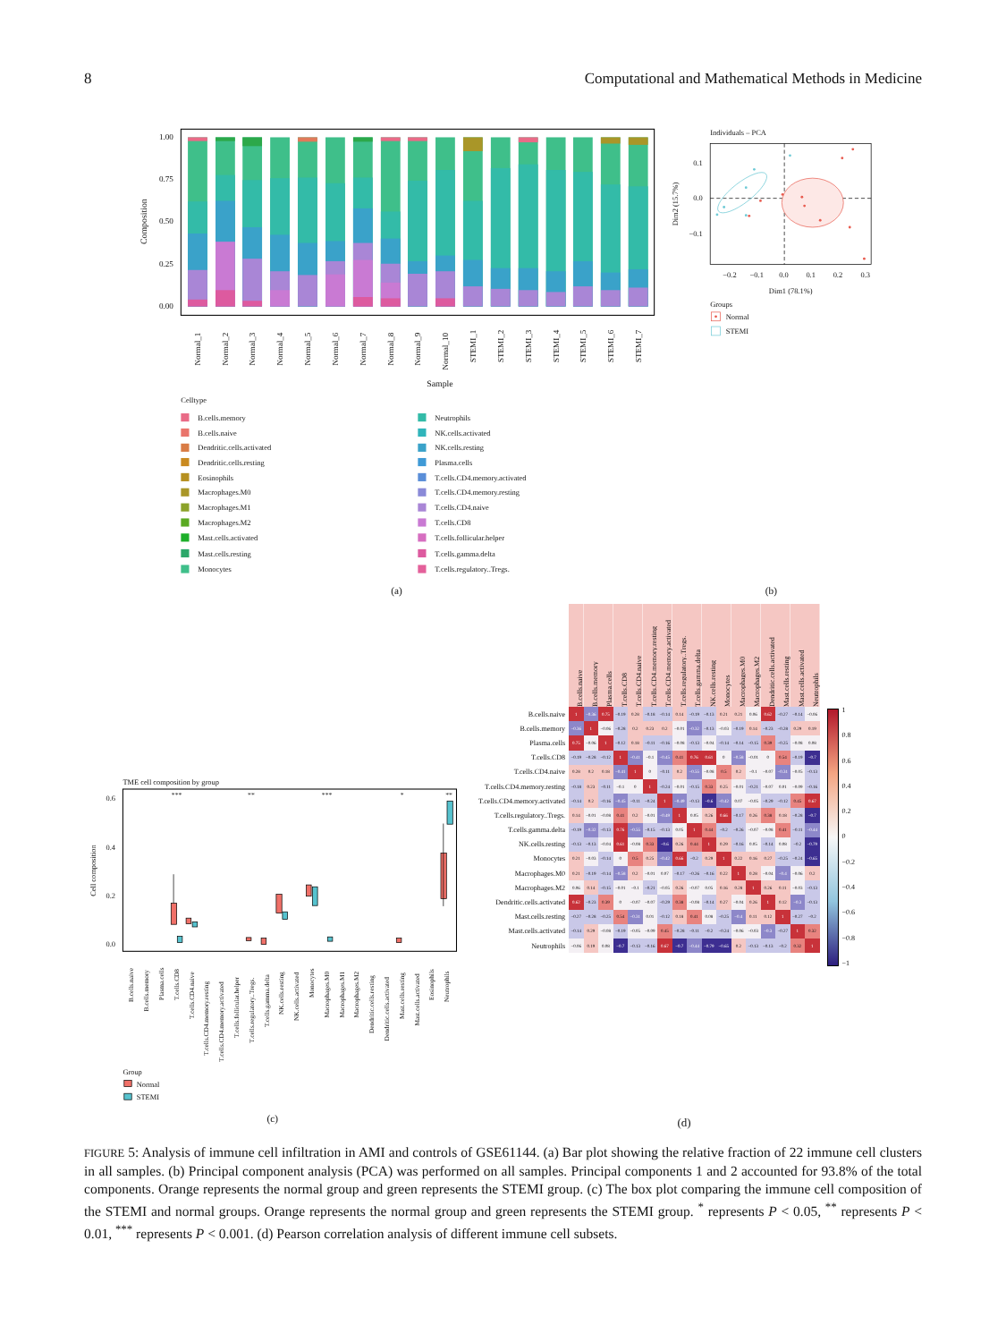8 Computational and Mathematical Methods in Medicine
1.00
0.75
0.50
0.25
0.00
Composition
Normal_1
Normal_2
Normal_3
Normal_4
Normal_5
Normal_6
Normal_7
Normal_8
Normal_9
Normal_10
STEMI_1
STEMI_2
STEMI_3
STEMI_4
STEMI_5
STEMI_6
STEMI_7
Sample
Celltype
B.cells.memory
B.cells.naive
Dendritic.cells.activated
Dendritic.cells.resting
Eosinophils
Macrophages.M0
Macrophages.M1
Macrophages.M2
Mast.cells.activated
Mast.cells.resting
Monocytes
Neutrophils
NK.cells.activated
NK.cells.resting
Plasma.cells
T.cells.CD4.memory.activated
T.cells.CD4.memory.resting
T.cells.CD4.naive
T.cells.CD8
T.cells.follicular.helper
T.cells.gamma.delta
T.cells.regulatory..Tregs.
(a)
Individuals – PCA
0.1
0.0
−0.1
−0.2
−0.1
0.0
0.1
0.2
0.3
Dim1 (78.1%)
Dim2 (15.7%)
Groups
Normal
STEMI
(b)
TME cell composition by group
0.6
0.4
0.2
0.0
Cell composition
***
**
***
*
**
B.cells.naive
B.cells.memory
Plasma.cells
T.cells.CD8
T.cells.CD4.naive
T.cells.CD4.memory.resting
T.cells.CD4.memory.activated
T.cells.follicular.helper
T.cells.regulatory..Tregs.
T.cells.gamma.delta
NK.cells.resting
NK.cells.activated
Monocytes
Macrophages.M0
Macrophages.M1
Macrophages.M2
Dendritic.cells.resting
Dendritic.cells.activated
Mast.cells.resting
Mast.cells.activated
Eosinophils
Neutrophils
Group
Normal
STEMI
(c)
| | B.cells.naive | B.cells.memory | Plasma.cells | T.cells.CD8 | T.cells.CD4.naive | T.cells.CD4.memory.resting | T.cells.CD4.memory.activated | T.cells.regulatory..Tregs. | T.cells.gamma.delta | NK.cells.resting | Monocytes | Macrophages.M0 | Macrophages.M2 | Dendritic.cells.activated | Mast.cells.resting | Mast.cells.activated | Neutrophils |
| --- | --- | --- | --- | --- | --- | --- | --- | --- | --- | --- | --- | --- | --- | --- | --- | --- | --- |
| B.cells.naive | 1 | −0.36 | 0.75 | −0.19 | 0.28 | −0.18 | −0.14 | 0.14 | −0.19 | −0.13 | 0.21 | 0.21 | 0.06 | 0.62 | −0.27 | −0.14 | −0.06 |
| B.cells.memory | −0.36 | 1 | −0.06 | −0.28 | 0.2 | 0.23 | 0.2 | −0.01 | −0.32 | −0.13 | −0.03 | −0.19 | 0.14 | −0.23 | −0.28 | 0.29 | 0.19 |
| Plasma.cells | 0.75 | −0.06 | 1 | −0.12 | 0.18 | −0.11 | −0.16 | −0.08 | −0.13 | −0.04 | −0.14 | −0.14 | −0.15 | 0.39 | −0.25 | −0.08 | 0.08 |
| T.cells.CD8 | −0.19 | −0.28 | −0.12 | 1 | −0.41 | −0.1 | −0.45 | 0.41 | 0.76 | 0.61 | 0 | −0.58 | −0.01 | 0 | 0.54 | −0.19 | −0.7 |
| T.cells.CD4.naive | 0.28 | 0.2 | 0.18 | −0.41 | 1 | 0 | −0.11 | 0.2 | −0.55 | −0.08 | 0.5 | 0.2 | −0.1 | −0.07 | −0.31 | −0.05 | −0.13 |
| T.cells.CD4.memory.resting | −0.18 | 0.23 | −0.11 | −0.1 | 0 | 1 | −0.24 | −0.01 | −0.15 | 0.33 | 0.25 | −0.01 | −0.21 | −0.07 | 0.01 | −0.09 | −0.16 |
| T.cells.CD4.memory.activated | −0.14 | 0.2 | −0.16 | −0.45 | −0.11 | −0.24 | 1 | −0.49 | −0.13 | −0.6 | −0.42 | 0.07 | −0.05 | −0.29 | −0.12 | 0.45 | 0.67 |
| T.cells.regulatory..Tregs. | 0.14 | −0.01 | −0.08 | 0.41 | 0.2 | −0.01 | −0.49 | 1 | 0.05 | 0.26 | 0.66 | −0.17 | 0.26 | 0.38 | 0.18 | −0.28 | −0.7 |
| T.cells.gamma.delta | −0.19 | −0.32 | −0.13 | 0.76 | −0.55 | −0.15 | −0.13 | 0.05 | 1 | 0.44 | −0.2 | −0.26 | −0.07 | −0.08 | 0.41 | −0.11 | −0.44 |
| NK.cells.resting | −0.13 | −0.13 | −0.04 | 0.61 | −0.08 | 0.33 | −0.6 | 0.26 | 0.44 | 1 | 0.29 | −0.16 | 0.05 | −0.14 | 0.08 | −0.2 | −0.79 |
| Monocytes | 0.21 | −0.03 | −0.14 | 0 | 0.5 | 0.25 | −0.42 | 0.66 | −0.2 | 0.29 | 1 | 0.22 | 0.16 | 0.27 | −0.25 | −0.24 | −0.65 |
| Macrophages.M0 | 0.21 | −0.19 | −0.14 | −0.58 | 0.2 | −0.01 | 0.07 | −0.17 | −0.26 | −0.16 | 0.22 | 1 | 0.28 | −0.04 | −0.4 | −0.06 | 0.2 |
| Macrophages.M2 | 0.06 | 0.14 | −0.15 | −0.01 | −0.1 | −0.21 | −0.05 | 0.26 | −0.07 | 0.05 | 0.16 | 0.28 | 1 | 0.26 | 0.11 | −0.03 | −0.13 |
| Dendritic.cells.activated | 0.62 | −0.23 | 0.39 | 0 | −0.07 | −0.07 | −0.29 | 0.38 | −0.08 | −0.14 | 0.27 | −0.04 | 0.26 | 1 | 0.12 | −0.3 | −0.13 |
| Mast.cells.resting | −0.27 | −0.28 | −0.25 | 0.54 | −0.31 | 0.01 | −0.12 | 0.18 | 0.41 | 0.08 | −0.25 | −0.4 | 0.11 | 0.12 | 1 | −0.27 | −0.2 |
| Mast.cells.activated | −0.14 | 0.29 | −0.08 | −0.19 | −0.05 | −0.09 | 0.45 | −0.28 | −0.11 | −0.2 | −0.24 | −0.06 | −0.03 | −0.3 | −0.27 | 1 | 0.32 |
| Neutrophils | −0.06 | 0.19 | 0.08 | −0.7 | −0.13 | −0.16 | 0.67 | −0.7 | −0.44 | −0.79 | −0.65 | 0.2 | −0.13 | −0.13 | −0.2 | 0.32 | 1 |
1
0.8
0.6
0.4
0.2
0
−0.2
−0.4
−0.6
−0.8
−1
(d)
FIGURE 5: Analysis of immune cell infiltration in AMI and controls of GSE61144. (a) Bar plot showing the relative fraction of 22 immune cell clusters in all samples. (b) Principal component analysis (PCA) was performed on all samples. Principal components 1 and 2 accounted for 93.8% of the total components. Orange represents the normal group and green represents the STEMI group. (c) The box plot comparing the immune cell composition of the STEMI and normal groups. Orange represents the normal group and green represents the STEMI group. <sup>*</sup> represents P < 0.05, <sup>**</sup> represents P < 0.01, <sup>***</sup> represents P < 0.001. (d) Pearson correlation analysis of different immune cell subsets.